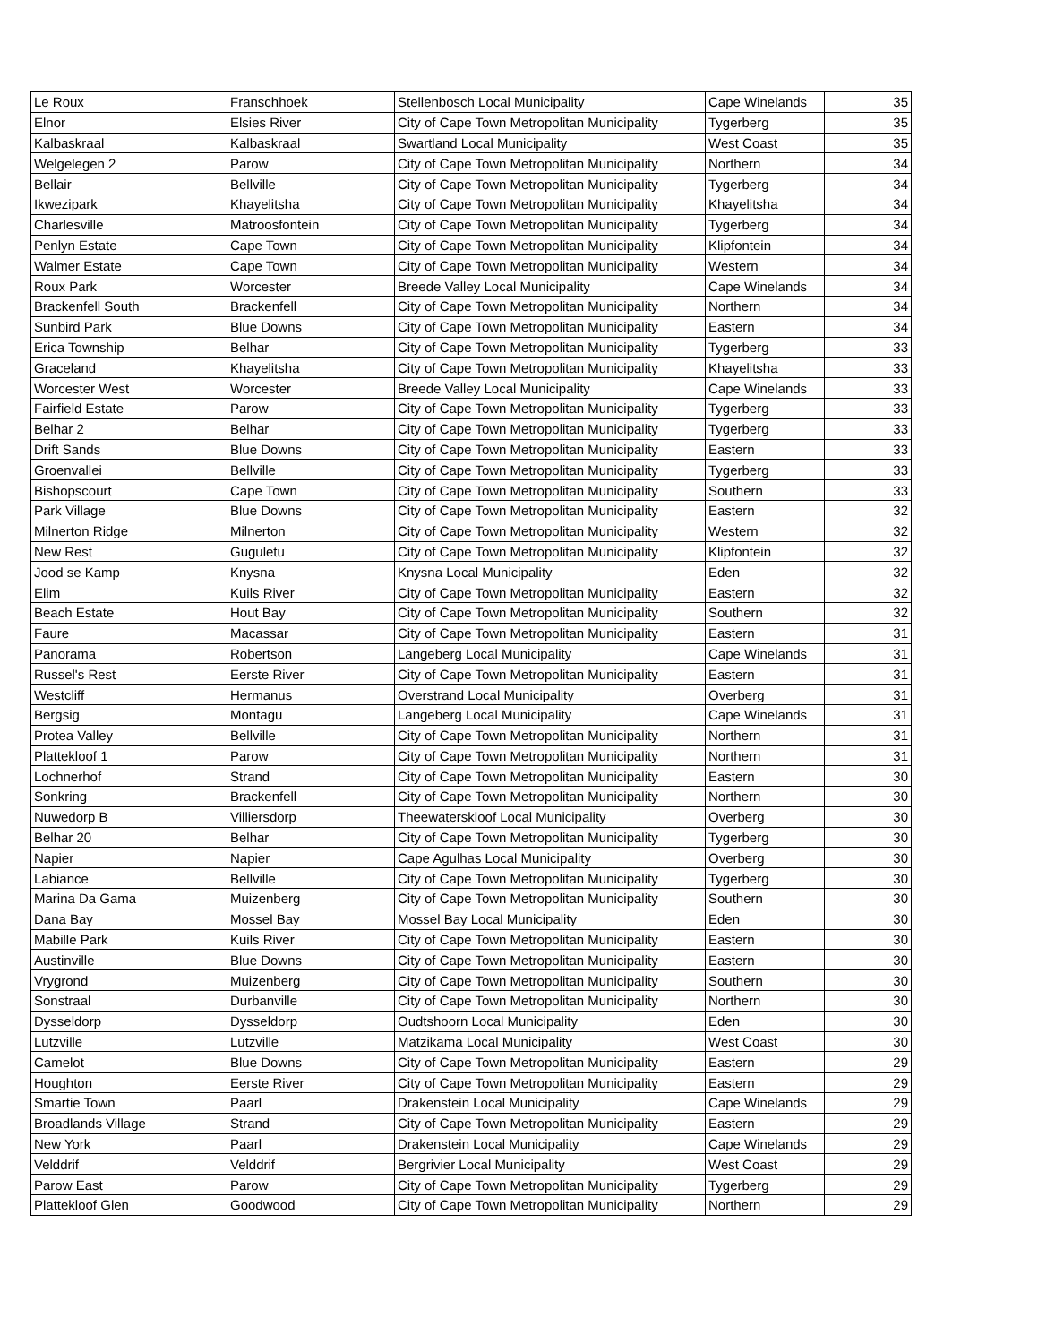| Le Roux | Franschhoek | Stellenbosch Local Municipality | Cape Winelands | 35 |
| Elnor | Elsies River | City of Cape Town Metropolitan Municipality | Tygerberg | 35 |
| Kalbaskraal | Kalbaskraal | Swartland Local Municipality | West Coast | 35 |
| Welgelegen 2 | Parow | City of Cape Town Metropolitan Municipality | Northern | 34 |
| Bellair | Bellville | City of Cape Town Metropolitan Municipality | Tygerberg | 34 |
| Ikwezipark | Khayelitsha | City of Cape Town Metropolitan Municipality | Khayelitsha | 34 |
| Charlesville | Matroosfontein | City of Cape Town Metropolitan Municipality | Tygerberg | 34 |
| Penlyn Estate | Cape Town | City of Cape Town Metropolitan Municipality | Klipfontein | 34 |
| Walmer Estate | Cape Town | City of Cape Town Metropolitan Municipality | Western | 34 |
| Roux Park | Worcester | Breede Valley Local Municipality | Cape Winelands | 34 |
| Brackenfell South | Brackenfell | City of Cape Town Metropolitan Municipality | Northern | 34 |
| Sunbird Park | Blue Downs | City of Cape Town Metropolitan Municipality | Eastern | 34 |
| Erica Township | Belhar | City of Cape Town Metropolitan Municipality | Tygerberg | 33 |
| Graceland | Khayelitsha | City of Cape Town Metropolitan Municipality | Khayelitsha | 33 |
| Worcester West | Worcester | Breede Valley Local Municipality | Cape Winelands | 33 |
| Fairfield Estate | Parow | City of Cape Town Metropolitan Municipality | Tygerberg | 33 |
| Belhar 2 | Belhar | City of Cape Town Metropolitan Municipality | Tygerberg | 33 |
| Drift Sands | Blue Downs | City of Cape Town Metropolitan Municipality | Eastern | 33 |
| Groenvallei | Bellville | City of Cape Town Metropolitan Municipality | Tygerberg | 33 |
| Bishopscourt | Cape Town | City of Cape Town Metropolitan Municipality | Southern | 33 |
| Park Village | Blue Downs | City of Cape Town Metropolitan Municipality | Eastern | 32 |
| Milnerton Ridge | Milnerton | City of Cape Town Metropolitan Municipality | Western | 32 |
| New Rest | Guguletu | City of Cape Town Metropolitan Municipality | Klipfontein | 32 |
| Jood se Kamp | Knysna | Knysna Local Municipality | Eden | 32 |
| Elim | Kuils River | City of Cape Town Metropolitan Municipality | Eastern | 32 |
| Beach Estate | Hout Bay | City of Cape Town Metropolitan Municipality | Southern | 32 |
| Faure | Macassar | City of Cape Town Metropolitan Municipality | Eastern | 31 |
| Panorama | Robertson | Langeberg Local Municipality | Cape Winelands | 31 |
| Russel's Rest | Eerste River | City of Cape Town Metropolitan Municipality | Eastern | 31 |
| Westcliff | Hermanus | Overstrand Local Municipality | Overberg | 31 |
| Bergsig | Montagu | Langeberg Local Municipality | Cape Winelands | 31 |
| Protea Valley | Bellville | City of Cape Town Metropolitan Municipality | Northern | 31 |
| Plattekloof 1 | Parow | City of Cape Town Metropolitan Municipality | Northern | 31 |
| Lochnerhof | Strand | City of Cape Town Metropolitan Municipality | Eastern | 30 |
| Sonkring | Brackenfell | City of Cape Town Metropolitan Municipality | Northern | 30 |
| Nuwedorp B | Villiersdorp | Theewaterskloof Local Municipality | Overberg | 30 |
| Belhar 20 | Belhar | City of Cape Town Metropolitan Municipality | Tygerberg | 30 |
| Napier | Napier | Cape Agulhas Local Municipality | Overberg | 30 |
| Labiance | Bellville | City of Cape Town Metropolitan Municipality | Tygerberg | 30 |
| Marina Da Gama | Muizenberg | City of Cape Town Metropolitan Municipality | Southern | 30 |
| Dana Bay | Mossel Bay | Mossel Bay Local Municipality | Eden | 30 |
| Mabille Park | Kuils River | City of Cape Town Metropolitan Municipality | Eastern | 30 |
| Austinville | Blue Downs | City of Cape Town Metropolitan Municipality | Eastern | 30 |
| Vrygrond | Muizenberg | City of Cape Town Metropolitan Municipality | Southern | 30 |
| Sonstraal | Durbanville | City of Cape Town Metropolitan Municipality | Northern | 30 |
| Dysseldorp | Dysseldorp | Oudtshoorn Local Municipality | Eden | 30 |
| Lutzville | Lutzville | Matzikama Local Municipality | West Coast | 30 |
| Camelot | Blue Downs | City of Cape Town Metropolitan Municipality | Eastern | 29 |
| Houghton | Eerste River | City of Cape Town Metropolitan Municipality | Eastern | 29 |
| Smartie Town | Paarl | Drakenstein Local Municipality | Cape Winelands | 29 |
| Broadlands Village | Strand | City of Cape Town Metropolitan Municipality | Eastern | 29 |
| New York | Paarl | Drakenstein Local Municipality | Cape Winelands | 29 |
| Velddrif | Velddrif | Bergrivier Local Municipality | West Coast | 29 |
| Parow East | Parow | City of Cape Town Metropolitan Municipality | Tygerberg | 29 |
| Plattekloof Glen | Goodwood | City of Cape Town Metropolitan Municipality | Northern | 29 |